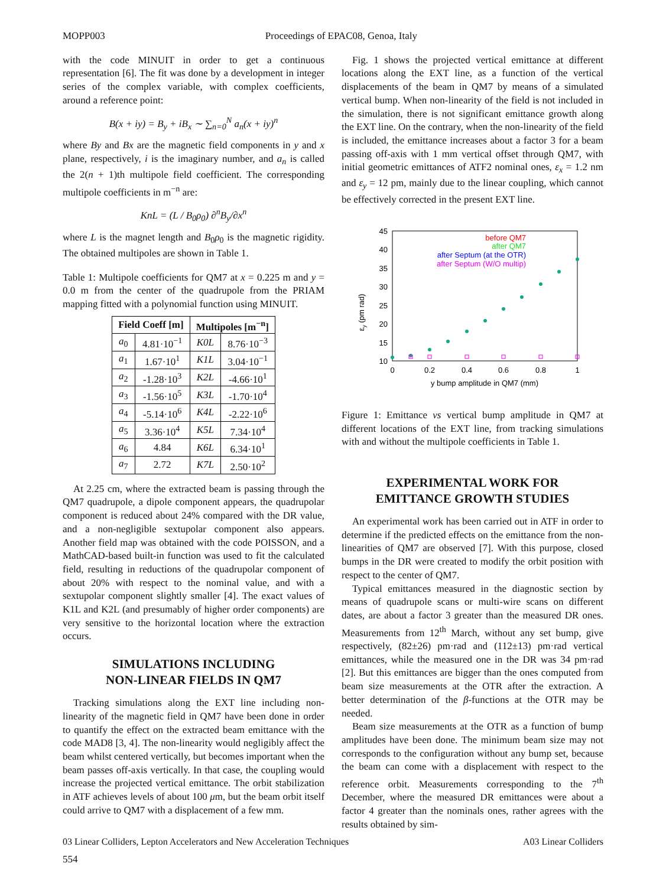MOPP003 Proceedings of EPAC08, Genoa, Italy
with the code MINUIT in order to get a continuous representation [6]. The fit was done by a development in integer series of the complex variable, with complex coefficients, around a reference point:
B(x + iy) = B<sub>y</sub> + iB<sub>x</sub> ∼ ∑<sub>n=0</sub><sup>N</sup> a<sub>n</sub>(x + iy)<sup>n</sup>
where By and Bx are the magnetic field components in y and x plane, respectively, i is the imaginary number, and a<sub>n</sub> is called the 2(n + 1)th multipole field coefficient. The corresponding multipole coefficients in m<sup>−n</sup> are:
KnL = (L / B<sub>0</sub>ρ<sub>0</sub>) ∂<sup>n</sup>B<sub>y</sub>/∂x<sup>n</sup>
where L is the magnet length and B<sub>0</sub>ρ<sub>0</sub> is the magnetic rigidity. The obtained multipoles are shown in Table 1.
Table 1: Multipole coefficients for QM7 at x = 0.225 m and y = 0.0 m from the center of the quadrupole from the PRIAM mapping fitted with a polynomial function using MINUIT.
| Field Coeff [m] | | Multipoles [m<sup>−n</sup>] | |
| --- | --- | --- | --- |
| a<sub>0</sub> | 4.81·10<sup>−1</sup> | K0L | 8.76·10<sup>−3</sup> |
| a<sub>1</sub> | 1.67·10<sup>1</sup> | K1L | 3.04·10<sup>−1</sup> |
| a<sub>2</sub> | -1.28·10<sup>3</sup> | K2L | -4.66·10<sup>1</sup> |
| a<sub>3</sub> | -1.56·10<sup>5</sup> | K3L | -1.70·10<sup>4</sup> |
| a<sub>4</sub> | -5.14·10<sup>6</sup> | K4L | -2.22·10<sup>6</sup> |
| a<sub>5</sub> | 3.36·10<sup>4</sup> | K5L | 7.34·10<sup>4</sup> |
| a<sub>6</sub> | 4.84 | K6L | 6.34·10<sup>1</sup> |
| a<sub>7</sub> | 2.72 | K7L | 2.50·10<sup>2</sup> |
At 2.25 cm, where the extracted beam is passing through the QM7 quadrupole, a dipole component appears, the quadrupolar component is reduced about 24% compared with the DR value, and a non-negligible sextupolar component also appears. Another field map was obtained with the code POISSON, and a MathCAD-based built-in function was used to fit the calculated field, resulting in reductions of the quadrupolar component of about 20% with respect to the nominal value, and with a sextupolar component slightly smaller [4]. The exact values of K1L and K2L (and presumably of higher order components) are very sensitive to the horizontal location where the extraction occurs.
SIMULATIONS INCLUDING
NON-LINEAR FIELDS IN QM7
Tracking simulations along the EXT line including non-linearity of the magnetic field in QM7 have been done in order to quantify the effect on the extracted beam emittance with the code MAD8 [3, 4]. The non-linearity would negligibly affect the beam whilst centered vertically, but becomes important when the beam passes off-axis vertically. In that case, the coupling would increase the projected vertical emittance. The orbit stabilization in ATF achieves levels of about 100 μm, but the beam orbit itself could arrive to QM7 with a displacement of a few mm.
Fig. 1 shows the projected vertical emittance at different locations along the EXT line, as a function of the vertical displacements of the beam in QM7 by means of a simulated vertical bump. When non-linearity of the field is not included in the simulation, there is not significant emittance growth along the EXT line. On the contrary, when the non-linearity of the field is included, the emittance increases about a factor 3 for a beam passing off-axis with 1 mm vertical offset through QM7, with initial geometric emittances of ATF2 nominal ones, ε<sub>x</sub> = 1.2 nm and ε<sub>y</sub> = 12 pm, mainly due to the linear coupling, which cannot be effectively corrected in the present EXT line.
45
40
35
30
25
20
15
10
0
0.2
0.4
0.6
0.8
1
y bump amplitude in QM7 (mm)
εy (pm rad)
before QM7
after QM7
after Septum (at the OTR)
after Septum (W/O multip)
Figure 1: Emittance vs vertical bump amplitude in QM7 at different locations of the EXT line, from tracking simulations with and without the multipole coefficients in Table 1.
EXPERIMENTAL WORK FOR
EMITTANCE GROWTH STUDIES
An experimental work has been carried out in ATF in order to determine if the predicted effects on the emittance from the non-linearities of QM7 are observed [7]. With this purpose, closed bumps in the DR were created to modify the orbit position with respect to the center of QM7.
Typical emittances measured in the diagnostic section by means of quadrupole scans or multi-wire scans on different dates, are about a factor 3 greater than the measured DR ones. Measurements from 12<sup>th</sup> March, without any set bump, give respectively, (82±26) pm·rad and (112±13) pm·rad vertical emittances, while the measured one in the DR was 34 pm·rad [2]. But this emittances are bigger than the ones computed from beam size measurements at the OTR after the extraction. A better determination of the β-functions at the OTR may be needed.
Beam size measurements at the OTR as a function of bump amplitudes have been done. The minimum beam size may not corresponds to the configuration without any bump set, because the beam can come with a displacement with respect to the reference orbit. Measurements corresponding to the 7<sup>th</sup> December, where the measured DR emittances were about a factor 4 greater than the nominals ones, rather agrees with the results obtained by sim-
03 Linear Colliders, Lepton Accelerators and New Acceleration Techniques A03 Linear Colliders
554